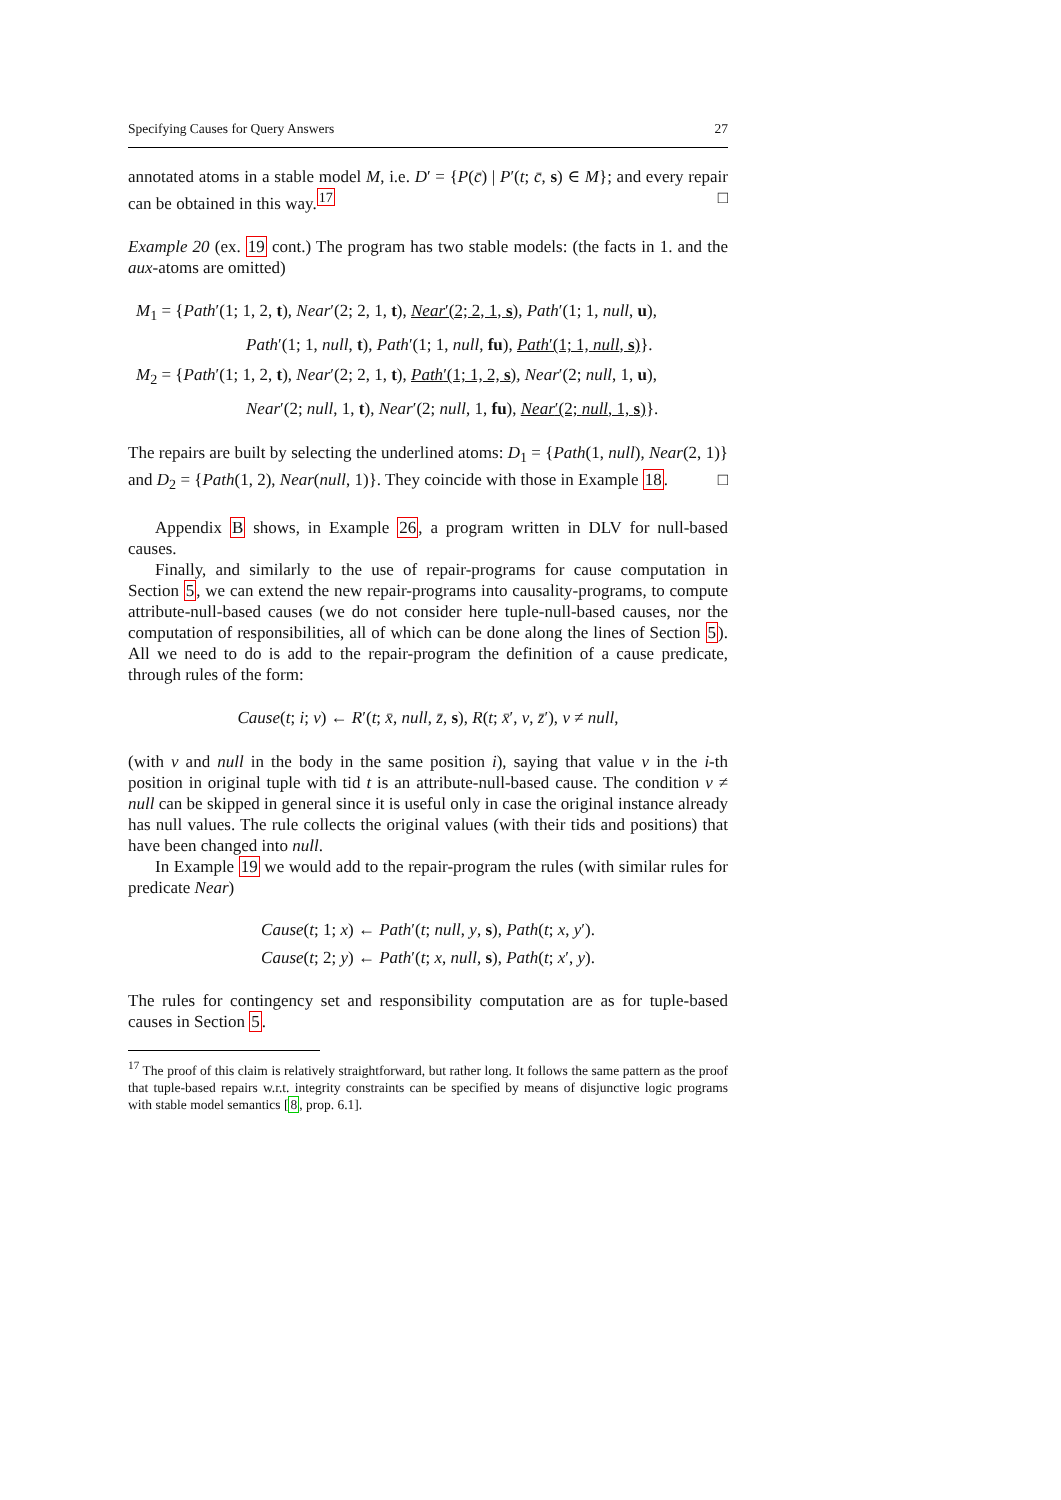Specifying Causes for Query Answers 27
annotated atoms in a stable model M, i.e. D′ = {P(c̄) | P′(t; c̄, s) ∈ M}; and every repair can be obtained in this way.<sup>17</sup> □
Example 20 (ex. 19 cont.) The program has two stable models: (the facts in 1. and the aux-atoms are omitted)
M<sub>1</sub> = {Path′(1; 1, 2, t), Near′(2; 2, 1, t), Near′(2; 2, 1, s), Path′(1; 1, null, u),
Path′(1; 1, null, t), Path′(1; 1, null, fu), Path′(1; 1, null, s)}.
M<sub>2</sub> = {Path′(1; 1, 2, t), Near′(2; 2, 1, t), Path′(1; 1, 2, s), Near′(2; null, 1, u),
Near′(2; null, 1, t), Near′(2; null, 1, fu), Near′(2; null, 1, s)}.
The repairs are built by selecting the underlined atoms: D<sub>1</sub> = {Path(1, null), Near(2, 1)} and D<sub>2</sub> = {Path(1, 2), Near(null, 1)}. They coincide with those in Example 18. □
Appendix B shows, in Example 26, a program written in DLV for null-based causes.
Finally, and similarly to the use of repair-programs for cause computation in Section 5, we can extend the new repair-programs into causality-programs, to compute attribute-null-based causes (we do not consider here tuple-null-based causes, nor the computation of responsibilities, all of which can be done along the lines of Section 5). All we need to do is add to the repair-program the definition of a cause predicate, through rules of the form:
Cause(t; i; v) ← R′(t; x̄, null, z̄, s), R(t; x̄′, v, z̄′), v ≠ null,
(with v and null in the body in the same position i), saying that value v in the i-th position in original tuple with tid t is an attribute-null-based cause. The condition v ≠ null can be skipped in general since it is useful only in case the original instance already has null values. The rule collects the original values (with their tids and positions) that have been changed into null.
In Example 19 we would add to the repair-program the rules (with similar rules for predicate Near)
Cause(t; 1; x) ← Path′(t; null, y, s), Path(t; x, y′).
Cause(t; 2; y) ← Path′(t; x, null, s), Path(t; x′, y).
The rules for contingency set and responsibility computation are as for tuple-based causes in Section 5.
<sup>17</sup> The proof of this claim is relatively straightforward, but rather long. It follows the same pattern as the proof that tuple-based repairs w.r.t. integrity constraints can be specified by means of disjunctive logic programs with stable model semantics [8, prop. 6.1].